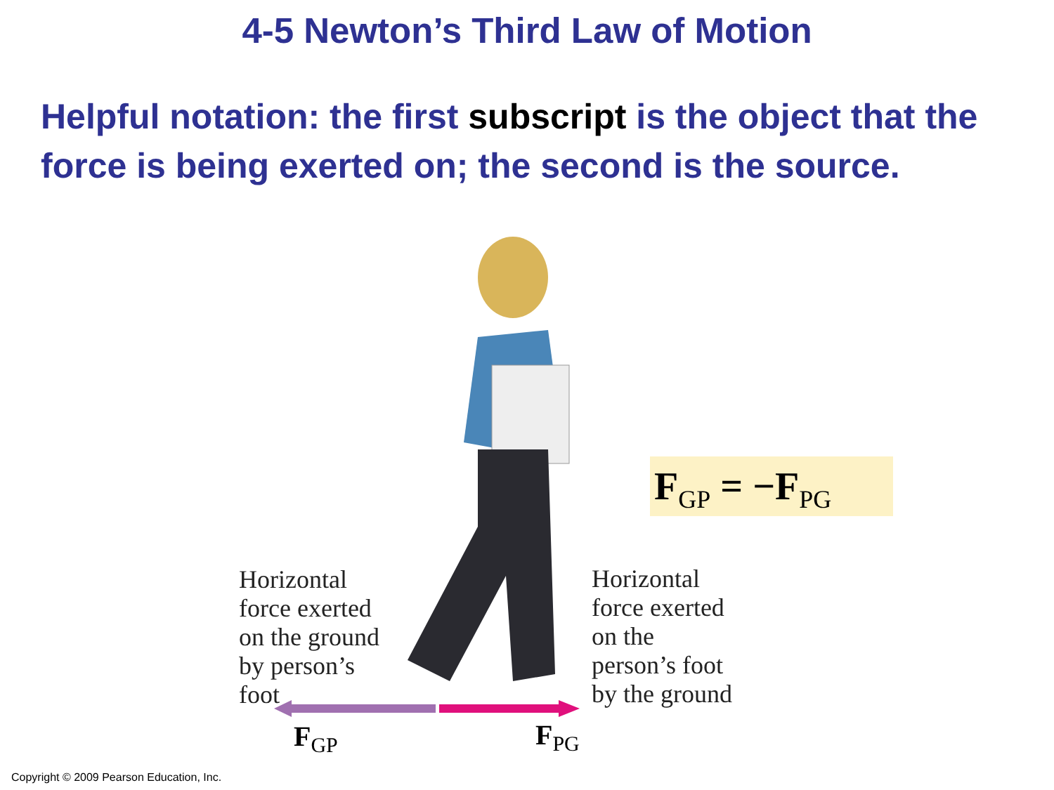4-5 Newton’s Third Law of Motion
Helpful notation: the first subscript is the object that the force is being exerted on; the second is the source.
Horizontal
force exerted
on the ground
by person’s
foot
Horizontal
force exerted
on the
person’s foot
by the ground
F<sub>GP</sub> = −F<sub>PG</sub>
F<sub>GP</sub> F<sub>PG</sub>
Copyright © 2009 Pearson Education, Inc.